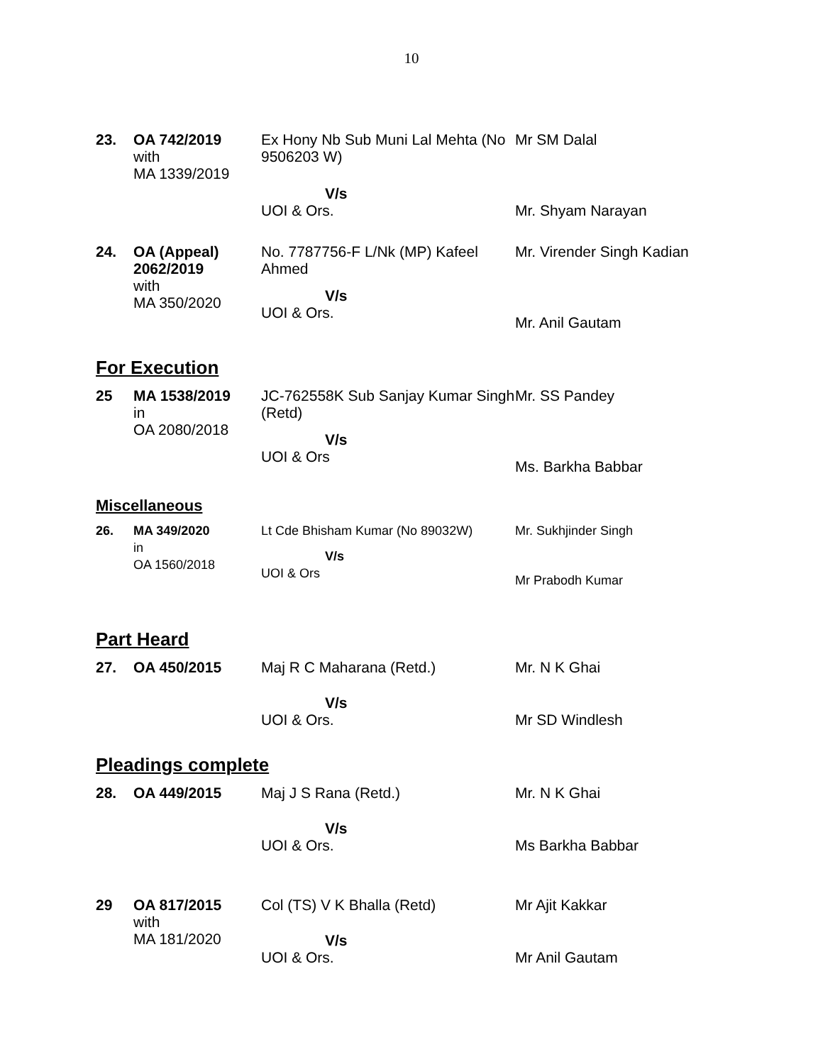10
| 23. | OA 742/2019 with MA 1339/2019 | Ex Hony Nb Sub Muni Lal Mehta (No 9506203 W) V/s UOI & Ors. | Mr SM Dalal Mr. Shyam Narayan |
| 24. | OA (Appeal) 2062/2019 with MA 350/2020 | No. 7787756-F L/Nk (MP) Kafeel Ahmed V/s UOI & Ors. | Mr. Virender Singh Kadian Mr. Anil Gautam |
For Execution
| 25 | MA 1538/2019 in OA 2080/2018 | JC-762558K Sub Sanjay Kumar Singh (Retd) V/s UOI & Ors | Mr. SS Pandey Ms. Barkha Babbar |
Miscellaneous
| 26. | MA 349/2020 in OA 1560/2018 | Lt Cde Bhisham Kumar (No 89032W) V/s UOI & Ors | Mr. Sukhjinder Singh Mr Prabodh Kumar |
Part Heard
| 27. | OA 450/2015 | Maj R C Maharana (Retd.) V/s UOI & Ors. | Mr. N K Ghai Mr SD Windlesh |
Pleadings complete
| 28. | OA 449/2015 | Maj J S Rana (Retd.) V/s UOI & Ors. | Mr. N K Ghai Ms Barkha Babbar |
| 29 | OA 817/2015 with MA 181/2020 | Col (TS) V K Bhalla (Retd) V/s UOI & Ors. | Mr Ajit Kakkar Mr Anil Gautam |